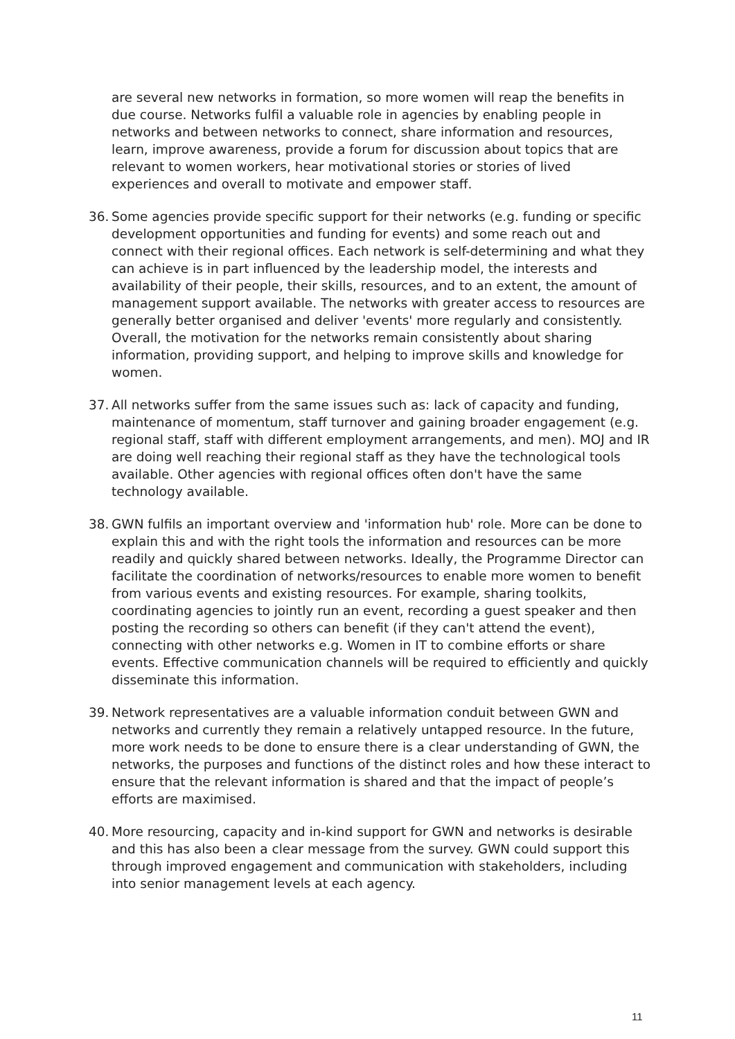are several new networks in formation, so more women will reap the benefits in due course. Networks fulfil a valuable role in agencies by enabling people in networks and between networks to connect, share information and resources, learn, improve awareness, provide a forum for discussion about topics that are relevant to women workers, hear motivational stories or stories of lived experiences and overall to motivate and empower staff.
36. Some agencies provide specific support for their networks (e.g. funding or specific development opportunities and funding for events) and some reach out and connect with their regional offices. Each network is self-determining and what they can achieve is in part influenced by the leadership model, the interests and availability of their people, their skills, resources, and to an extent, the amount of management support available. The networks with greater access to resources are generally better organised and deliver 'events' more regularly and consistently. Overall, the motivation for the networks remain consistently about sharing information, providing support, and helping to improve skills and knowledge for women.
37. All networks suffer from the same issues such as: lack of capacity and funding, maintenance of momentum, staff turnover and gaining broader engagement (e.g. regional staff, staff with different employment arrangements, and men). MOJ and IR are doing well reaching their regional staff as they have the technological tools available. Other agencies with regional offices often don't have the same technology available.
38. GWN fulfils an important overview and 'information hub' role. More can be done to explain this and with the right tools the information and resources can be more readily and quickly shared between networks. Ideally, the Programme Director can facilitate the coordination of networks/resources to enable more women to benefit from various events and existing resources. For example, sharing toolkits, coordinating agencies to jointly run an event, recording a guest speaker and then posting the recording so others can benefit (if they can't attend the event), connecting with other networks e.g. Women in IT to combine efforts or share events. Effective communication channels will be required to efficiently and quickly disseminate this information.
39. Network representatives are a valuable information conduit between GWN and networks and currently they remain a relatively untapped resource. In the future, more work needs to be done to ensure there is a clear understanding of GWN, the networks, the purposes and functions of the distinct roles and how these interact to ensure that the relevant information is shared and that the impact of people’s efforts are maximised.
40. More resourcing, capacity and in-kind support for GWN and networks is desirable and this has also been a clear message from the survey. GWN could support this through improved engagement and communication with stakeholders, including into senior management levels at each agency.
11